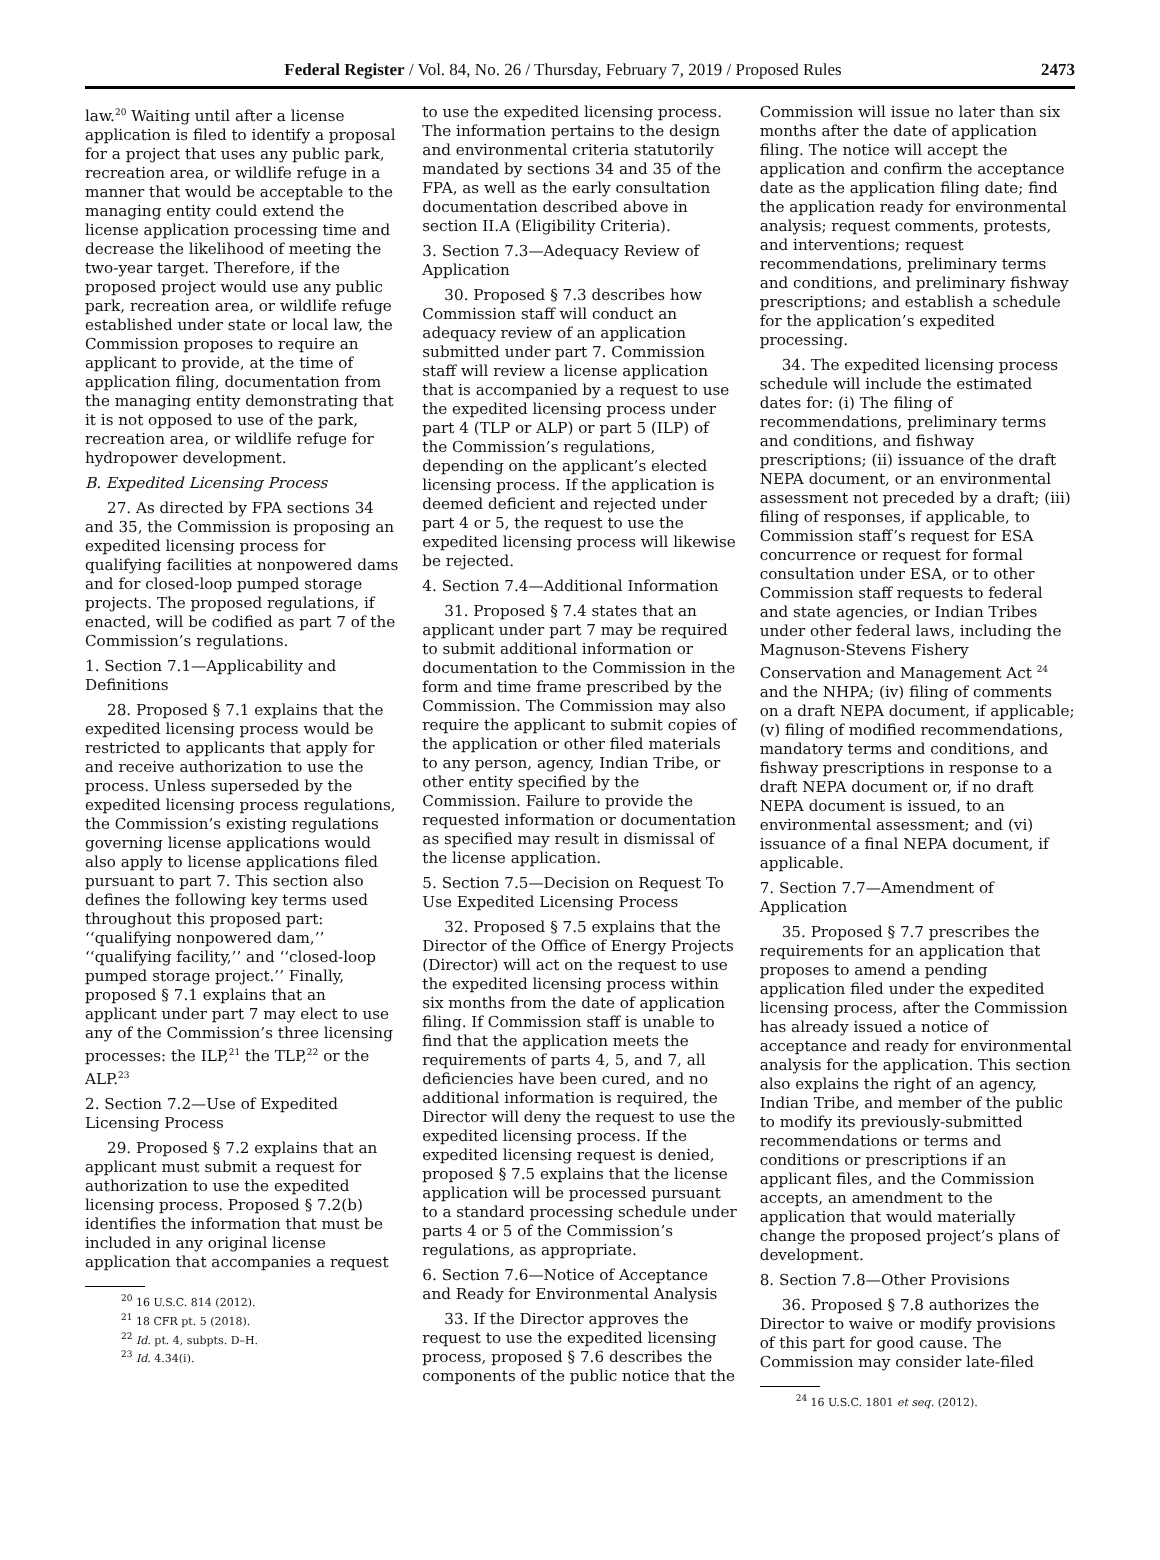Federal Register / Vol. 84, No. 26 / Thursday, February 7, 2019 / Proposed Rules 2473
law.<sup>20</sup> Waiting until after a license application is filed to identify a proposal for a project that uses any public park, recreation area, or wildlife refuge in a manner that would be acceptable to the managing entity could extend the license application processing time and decrease the likelihood of meeting the two-year target. Therefore, if the proposed project would use any public park, recreation area, or wildlife refuge established under state or local law, the Commission proposes to require an applicant to provide, at the time of application filing, documentation from the managing entity demonstrating that it is not opposed to use of the park, recreation area, or wildlife refuge for hydropower development.
B. Expedited Licensing Process
27. As directed by FPA sections 34 and 35, the Commission is proposing an expedited licensing process for qualifying facilities at nonpowered dams and for closed-loop pumped storage projects. The proposed regulations, if enacted, will be codified as part 7 of the Commission’s regulations.
1. Section 7.1—Applicability and Definitions
28. Proposed § 7.1 explains that the expedited licensing process would be restricted to applicants that apply for and receive authorization to use the process. Unless superseded by the expedited licensing process regulations, the Commission’s existing regulations governing license applications would also apply to license applications filed pursuant to part 7. This section also defines the following key terms used throughout this proposed part: ‘‘qualifying nonpowered dam,’’ ‘‘qualifying facility,’’ and ‘‘closed-loop pumped storage project.’’ Finally, proposed § 7.1 explains that an applicant under part 7 may elect to use any of the Commission’s three licensing processes: the ILP,<sup>21</sup> the TLP,<sup>22</sup> or the ALP.<sup>23</sup>
2. Section 7.2—Use of Expedited Licensing Process
29. Proposed § 7.2 explains that an applicant must submit a request for authorization to use the expedited licensing process. Proposed § 7.2(b) identifies the information that must be included in any original license application that accompanies a request
<sup>20</sup> 16 U.S.C. 814 (2012).
<sup>21</sup> 18 CFR pt. 5 (2018).
<sup>22</sup> Id. pt. 4, subpts. D–H.
<sup>23</sup> Id. 4.34(i).
to use the expedited licensing process. The information pertains to the design and environmental criteria statutorily mandated by sections 34 and 35 of the FPA, as well as the early consultation documentation described above in section II.A (Eligibility Criteria).
3. Section 7.3—Adequacy Review of Application
30. Proposed § 7.3 describes how Commission staff will conduct an adequacy review of an application submitted under part 7. Commission staff will review a license application that is accompanied by a request to use the expedited licensing process under part 4 (TLP or ALP) or part 5 (ILP) of the Commission’s regulations, depending on the applicant’s elected licensing process. If the application is deemed deficient and rejected under part 4 or 5, the request to use the expedited licensing process will likewise be rejected.
4. Section 7.4—Additional Information
31. Proposed § 7.4 states that an applicant under part 7 may be required to submit additional information or documentation to the Commission in the form and time frame prescribed by the Commission. The Commission may also require the applicant to submit copies of the application or other filed materials to any person, agency, Indian Tribe, or other entity specified by the Commission. Failure to provide the requested information or documentation as specified may result in dismissal of the license application.
5. Section 7.5—Decision on Request To Use Expedited Licensing Process
32. Proposed § 7.5 explains that the Director of the Office of Energy Projects (Director) will act on the request to use the expedited licensing process within six months from the date of application filing. If Commission staff is unable to find that the application meets the requirements of parts 4, 5, and 7, all deficiencies have been cured, and no additional information is required, the Director will deny the request to use the expedited licensing process. If the expedited licensing request is denied, proposed § 7.5 explains that the license application will be processed pursuant to a standard processing schedule under parts 4 or 5 of the Commission’s regulations, as appropriate.
6. Section 7.6—Notice of Acceptance and Ready for Environmental Analysis
33. If the Director approves the request to use the expedited licensing process, proposed § 7.6 describes the components of the public notice that the
Commission will issue no later than six months after the date of application filing. The notice will accept the application and confirm the acceptance date as the application filing date; find the application ready for environmental analysis; request comments, protests, and interventions; request recommendations, preliminary terms and conditions, and preliminary fishway prescriptions; and establish a schedule for the application’s expedited processing.
34. The expedited licensing process schedule will include the estimated dates for: (i) The filing of recommendations, preliminary terms and conditions, and fishway prescriptions; (ii) issuance of the draft NEPA document, or an environmental assessment not preceded by a draft; (iii) filing of responses, if applicable, to Commission staff’s request for ESA concurrence or request for formal consultation under ESA, or to other Commission staff requests to federal and state agencies, or Indian Tribes under other federal laws, including the Magnuson-Stevens Fishery Conservation and Management Act <sup>24</sup> and the NHPA; (iv) filing of comments on a draft NEPA document, if applicable; (v) filing of modified recommendations, mandatory terms and conditions, and fishway prescriptions in response to a draft NEPA document or, if no draft NEPA document is issued, to an environmental assessment; and (vi) issuance of a final NEPA document, if applicable.
7. Section 7.7—Amendment of Application
35. Proposed § 7.7 prescribes the requirements for an application that proposes to amend a pending application filed under the expedited licensing process, after the Commission has already issued a notice of acceptance and ready for environmental analysis for the application. This section also explains the right of an agency, Indian Tribe, and member of the public to modify its previously-submitted recommendations or terms and conditions or prescriptions if an applicant files, and the Commission accepts, an amendment to the application that would materially change the proposed project’s plans of development.
8. Section 7.8—Other Provisions
36. Proposed § 7.8 authorizes the Director to waive or modify provisions of this part for good cause. The Commission may consider late-filed
<sup>24</sup> 16 U.S.C. 1801 et seq. (2012).